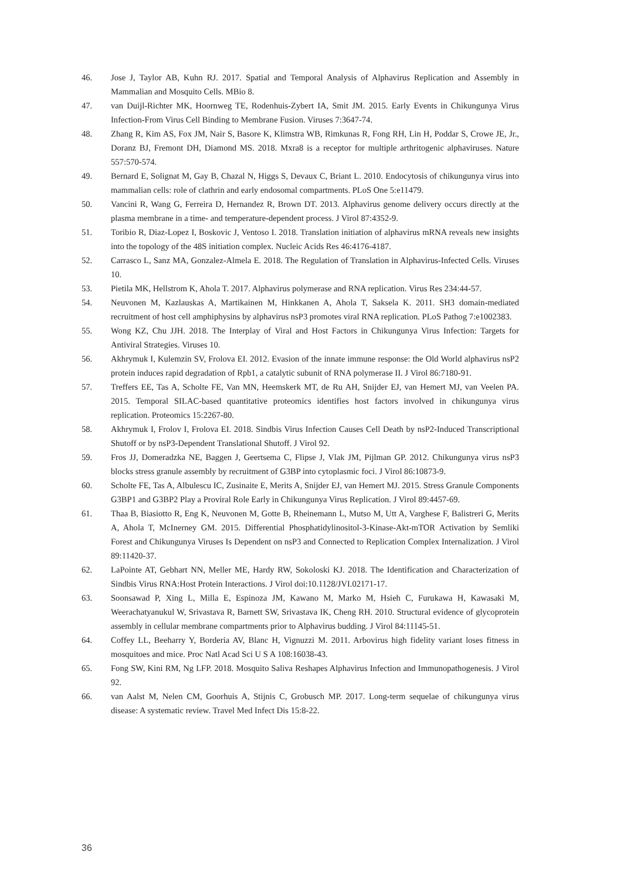46. Jose J, Taylor AB, Kuhn RJ. 2017. Spatial and Temporal Analysis of Alphavirus Replication and Assembly in Mammalian and Mosquito Cells. MBio 8.
47. van Duijl-Richter MK, Hoornweg TE, Rodenhuis-Zybert IA, Smit JM. 2015. Early Events in Chikungunya Virus Infection-From Virus Cell Binding to Membrane Fusion. Viruses 7:3647-74.
48. Zhang R, Kim AS, Fox JM, Nair S, Basore K, Klimstra WB, Rimkunas R, Fong RH, Lin H, Poddar S, Crowe JE, Jr., Doranz BJ, Fremont DH, Diamond MS. 2018. Mxra8 is a receptor for multiple arthritogenic alphaviruses. Nature 557:570-574.
49. Bernard E, Solignat M, Gay B, Chazal N, Higgs S, Devaux C, Briant L. 2010. Endocytosis of chikungunya virus into mammalian cells: role of clathrin and early endosomal compartments. PLoS One 5:e11479.
50. Vancini R, Wang G, Ferreira D, Hernandez R, Brown DT. 2013. Alphavirus genome delivery occurs directly at the plasma membrane in a time- and temperature-dependent process. J Virol 87:4352-9.
51. Toribio R, Diaz-Lopez I, Boskovic J, Ventoso I. 2018. Translation initiation of alphavirus mRNA reveals new insights into the topology of the 48S initiation complex. Nucleic Acids Res 46:4176-4187.
52. Carrasco L, Sanz MA, Gonzalez-Almela E. 2018. The Regulation of Translation in Alphavirus-Infected Cells. Viruses 10.
53. Pietila MK, Hellstrom K, Ahola T. 2017. Alphavirus polymerase and RNA replication. Virus Res 234:44-57.
54. Neuvonen M, Kazlauskas A, Martikainen M, Hinkkanen A, Ahola T, Saksela K. 2011. SH3 domain-mediated recruitment of host cell amphiphysins by alphavirus nsP3 promotes viral RNA replication. PLoS Pathog 7:e1002383.
55. Wong KZ, Chu JJH. 2018. The Interplay of Viral and Host Factors in Chikungunya Virus Infection: Targets for Antiviral Strategies. Viruses 10.
56. Akhrymuk I, Kulemzin SV, Frolova EI. 2012. Evasion of the innate immune response: the Old World alphavirus nsP2 protein induces rapid degradation of Rpb1, a catalytic subunit of RNA polymerase II. J Virol 86:7180-91.
57. Treffers EE, Tas A, Scholte FE, Van MN, Heemskerk MT, de Ru AH, Snijder EJ, van Hemert MJ, van Veelen PA. 2015. Temporal SILAC-based quantitative proteomics identifies host factors involved in chikungunya virus replication. Proteomics 15:2267-80.
58. Akhrymuk I, Frolov I, Frolova EI. 2018. Sindbis Virus Infection Causes Cell Death by nsP2-Induced Transcriptional Shutoff or by nsP3-Dependent Translational Shutoff. J Virol 92.
59. Fros JJ, Domeradzka NE, Baggen J, Geertsema C, Flipse J, Vlak JM, Pijlman GP. 2012. Chikungunya virus nsP3 blocks stress granule assembly by recruitment of G3BP into cytoplasmic foci. J Virol 86:10873-9.
60. Scholte FE, Tas A, Albulescu IC, Zusinaite E, Merits A, Snijder EJ, van Hemert MJ. 2015. Stress Granule Components G3BP1 and G3BP2 Play a Proviral Role Early in Chikungunya Virus Replication. J Virol 89:4457-69.
61. Thaa B, Biasiotto R, Eng K, Neuvonen M, Gotte B, Rheinemann L, Mutso M, Utt A, Varghese F, Balistreri G, Merits A, Ahola T, McInerney GM. 2015. Differential Phosphatidylinositol-3-Kinase-Akt-mTOR Activation by Semliki Forest and Chikungunya Viruses Is Dependent on nsP3 and Connected to Replication Complex Internalization. J Virol 89:11420-37.
62. LaPointe AT, Gebhart NN, Meller ME, Hardy RW, Sokoloski KJ. 2018. The Identification and Characterization of Sindbis Virus RNA:Host Protein Interactions. J Virol doi:10.1128/JVI.02171-17.
63. Soonsawad P, Xing L, Milla E, Espinoza JM, Kawano M, Marko M, Hsieh C, Furukawa H, Kawasaki M, Weerachatyanukul W, Srivastava R, Barnett SW, Srivastava IK, Cheng RH. 2010. Structural evidence of glycoprotein assembly in cellular membrane compartments prior to Alphavirus budding. J Virol 84:11145-51.
64. Coffey LL, Beeharry Y, Borderia AV, Blanc H, Vignuzzi M. 2011. Arbovirus high fidelity variant loses fitness in mosquitoes and mice. Proc Natl Acad Sci U S A 108:16038-43.
65. Fong SW, Kini RM, Ng LFP. 2018. Mosquito Saliva Reshapes Alphavirus Infection and Immunopathogenesis. J Virol 92.
66. van Aalst M, Nelen CM, Goorhuis A, Stijnis C, Grobusch MP. 2017. Long-term sequelae of chikungunya virus disease: A systematic review. Travel Med Infect Dis 15:8-22.
36